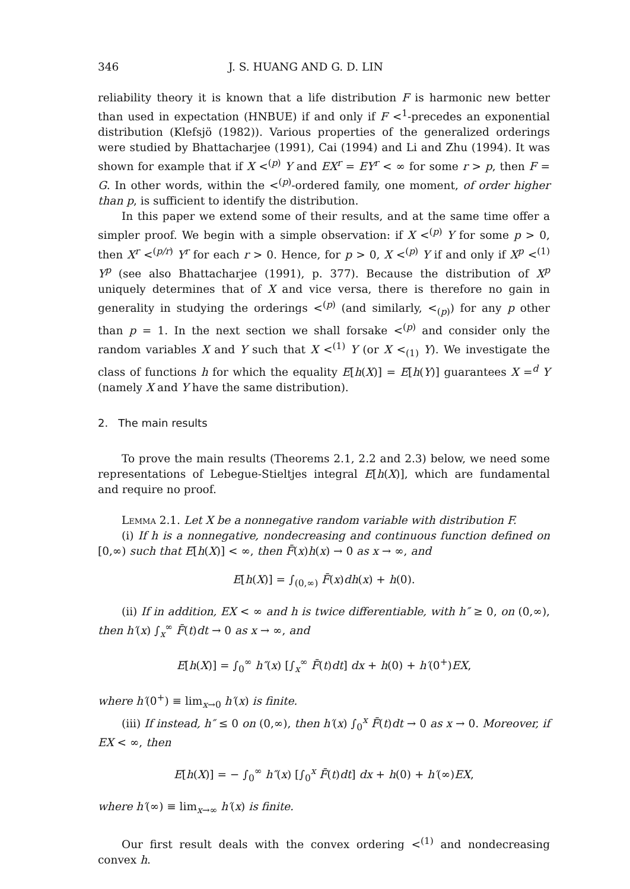346 J. S. HUANG AND G. D. LIN
reliability theory it is known that a life distribution F is harmonic new better than used in expectation (HNBUE) if and only if F <<sup>1</sup>-precedes an exponential distribution (Klefsjö (1982)). Various properties of the generalized orderings were studied by Bhattacharjee (1991), Cai (1994) and Li and Zhu (1994). It was shown for example that if X <<sup>(p)</sup> Y and EX<sup>r</sup> = EY<sup>r</sup> < ∞ for some r > p, then F = G. In other words, within the <<sup>(p)</sup>-ordered family, one moment, of order higher than p, is sufficient to identify the distribution.
In this paper we extend some of their results, and at the same time offer a simpler proof. We begin with a simple observation: if X <<sup>(p)</sup> Y for some p > 0, then X<sup>r</sup> <<sup>(p/r)</sup> Y<sup>r</sup> for each r > 0. Hence, for p > 0, X <<sup>(p)</sup> Y if and only if X<sup>p</sup> <<sup>(1)</sup> Y<sup>p</sup> (see also Bhattacharjee (1991), p. 377). Because the distribution of X<sup>p</sup> uniquely determines that of X and vice versa, there is therefore no gain in generality in studying the orderings <<sup>(p)</sup> (and similarly, <<sub>(p)</sub>) for any p other than p = 1. In the next section we shall forsake <<sup>(p)</sup> and consider only the random variables X and Y such that X <<sup>(1)</sup> Y (or X <<sub>(1)</sub> Y). We investigate the class of functions h for which the equality E[h(X)] = E[h(Y)] guarantees X =<sup>d</sup> Y (namely X and Y have the same distribution).
2. The main results
To prove the main results (Theorems 2.1, 2.2 and 2.3) below, we need some representations of Lebegue-Stieltjes integral E[h(X)], which are fundamental and require no proof.
Lemma 2.1. Let X be a nonnegative random variable with distribution F.
(i) If h is a nonnegative, nondecreasing and continuous function defined on [0,∞) such that E[h(X)] < ∞, then F̄(x)h(x) → 0 as x → ∞, and
E[h(X)] = ∫<sub>(0,∞)</sub> F̄(x)dh(x) + h(0).
(ii) If in addition, EX < ∞ and h is twice differentiable, with h″ ≥ 0, on (0,∞), then h′(x) ∫<sub>x</sub><sup>∞</sup> F̄(t)dt → 0 as x → ∞, and
E[h(X)] = ∫<sub>0</sub><sup>∞</sup> h″(x) [∫<sub>x</sub><sup>∞</sup> F̄(t)dt] dx + h(0) + h′(0<sup>+</sup>)EX,
where h′(0<sup>+</sup>) ≡ lim<sub>x→0</sub> h′(x) is finite.
(iii) If instead, h″ ≤ 0 on (0,∞), then h′(x) ∫<sub>0</sub><sup>x</sup> F̄(t)dt → 0 as x → 0. Moreover, if EX < ∞, then
E[h(X)] = − ∫<sub>0</sub><sup>∞</sup> h″(x) [∫<sub>0</sub><sup>x</sup> F̄(t)dt] dx + h(0) + h′(∞)EX,
where h′(∞) ≡ lim<sub>x→∞</sub> h′(x) is finite.
Our first result deals with the convex ordering <<sup>(1)</sup> and nondecreasing convex h.